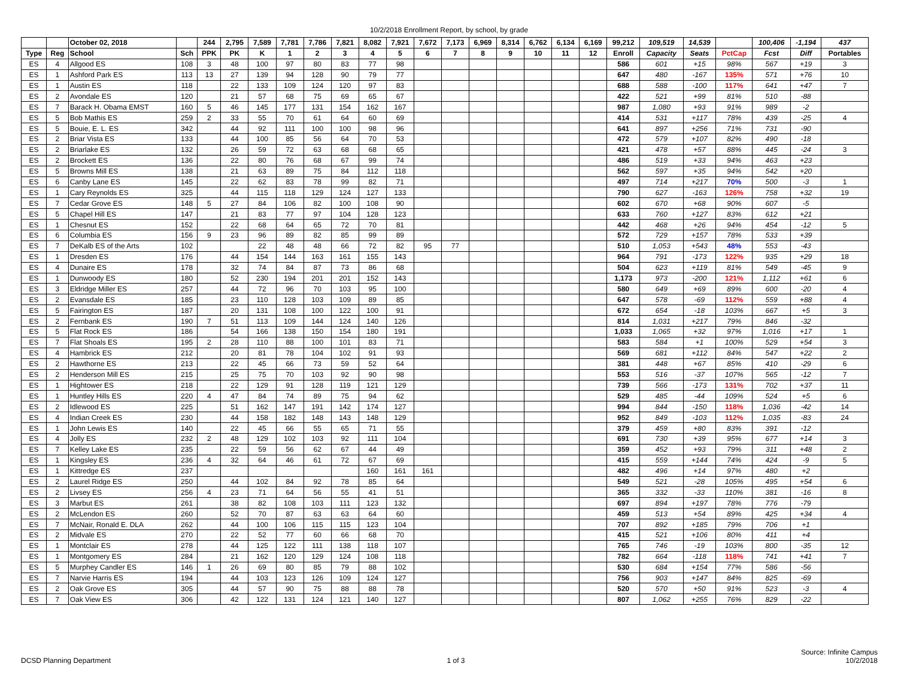10/2/2018 Enrollment Report, by school, by grade
| | | October 02, 2018 | | 244 | 2,795 | 7,589 | 7,781 | 7,786 | 7,821 | 8,082 | 7,921 | 7,672 | 7,173 | 6,969 | 8,314 | 6,762 | 6,134 | 6,169 | 99,212 | 109,519 | 14,539 | | 100,406 | -1,194 | 437 |
| --- | --- | --- | --- | --- | --- | --- | --- | --- | --- | --- | --- | --- | --- | --- | --- | --- | --- | --- | --- | --- | --- | --- | --- | --- | --- |
| Type | Reg | School | Sch | PPK | PK | K | 1 | 2 | 3 | 4 | 5 | 6 | 7 | 8 | 9 | 10 | 11 | 12 | Enroll | Capacity | Seats | PctCap | Fcst | Diff | Portables |
| ES | 4 | Allgood ES | 108 | 3 | 48 | 100 | 97 | 80 | 83 | 77 | 98 | | | | | | | | 586 | 601 | +15 | 98% | 567 | +19 | 3 |
| ES | 1 | Ashford Park ES | 113 | 13 | 27 | 139 | 94 | 128 | 90 | 79 | 77 | | | | | | | | 647 | 480 | -167 | 135% | 571 | +76 | 10 |
| ES | 1 | Austin ES | 118 | | 22 | 133 | 109 | 124 | 120 | 97 | 83 | | | | | | | | 688 | 588 | -100 | 117% | 641 | +47 | 7 |
| ES | 2 | Avondale ES | 120 | | 21 | 57 | 68 | 75 | 69 | 65 | 67 | | | | | | | | 422 | 521 | +99 | 81% | 510 | -88 | |
| ES | 7 | Barack H. Obama EMST | 160 | 5 | 46 | 145 | 177 | 131 | 154 | 162 | 167 | | | | | | | | 987 | 1,080 | +93 | 91% | 989 | -2 | |
| ES | 5 | Bob Mathis ES | 259 | 2 | 33 | 55 | 70 | 61 | 64 | 60 | 69 | | | | | | | | 414 | 531 | +117 | 78% | 439 | -25 | 4 |
| ES | 5 | Bouie, E. L. ES | 342 | | 44 | 92 | 111 | 100 | 100 | 98 | 96 | | | | | | | | 641 | 897 | +256 | 71% | 731 | -90 | |
| ES | 2 | Briar Vista ES | 133 | | 44 | 100 | 85 | 56 | 64 | 70 | 53 | | | | | | | | 472 | 579 | +107 | 82% | 490 | -18 | |
| ES | 2 | Briarlake ES | 132 | | 26 | 59 | 72 | 63 | 68 | 68 | 65 | | | | | | | | 421 | 478 | +57 | 88% | 445 | -24 | 3 |
| ES | 2 | Brockett ES | 136 | | 22 | 80 | 76 | 68 | 67 | 99 | 74 | | | | | | | | 486 | 519 | +33 | 94% | 463 | +23 | |
| ES | 5 | Browns Mill ES | 138 | | 21 | 63 | 89 | 75 | 84 | 112 | 118 | | | | | | | | 562 | 597 | +35 | 94% | 542 | +20 | |
| ES | 6 | Canby Lane ES | 145 | | 22 | 62 | 83 | 78 | 99 | 82 | 71 | | | | | | | | 497 | 714 | +217 | 70% | 500 | -3 | 1 |
| ES | 1 | Cary Reynolds ES | 325 | | 44 | 115 | 118 | 129 | 124 | 127 | 133 | | | | | | | | 790 | 627 | -163 | 126% | 758 | +32 | 19 |
| ES | 7 | Cedar Grove ES | 148 | 5 | 27 | 84 | 106 | 82 | 100 | 108 | 90 | | | | | | | | 602 | 670 | +68 | 90% | 607 | -5 | |
| ES | 5 | Chapel Hill ES | 147 | | 21 | 83 | 77 | 97 | 104 | 128 | 123 | | | | | | | | 633 | 760 | +127 | 83% | 612 | +21 | |
| ES | 1 | Chesnut ES | 152 | | 22 | 68 | 64 | 65 | 72 | 70 | 81 | | | | | | | | 442 | 468 | +26 | 94% | 454 | -12 | 5 |
| ES | 6 | Columbia ES | 156 | 9 | 23 | 96 | 89 | 82 | 85 | 99 | 89 | | | | | | | | 572 | 729 | +157 | 78% | 533 | +39 | |
| ES | 7 | DeKalb ES of the Arts | 102 | | | 22 | 48 | 48 | 66 | 72 | 82 | 95 | 77 | | | | | | 510 | 1,053 | +543 | 48% | 553 | -43 | |
| ES | 1 | Dresden ES | 176 | | 44 | 154 | 144 | 163 | 161 | 155 | 143 | | | | | | | | 964 | 791 | -173 | 122% | 935 | +29 | 18 |
| ES | 4 | Dunaire ES | 178 | | 32 | 74 | 84 | 87 | 73 | 86 | 68 | | | | | | | | 504 | 623 | +119 | 81% | 549 | -45 | 9 |
| ES | 1 | Dunwoody ES | 180 | | 52 | 230 | 194 | 201 | 201 | 152 | 143 | | | | | | | | 1,173 | 973 | -200 | 121% | 1,112 | +61 | 6 |
| ES | 3 | Eldridge Miller ES | 257 | | 44 | 72 | 96 | 70 | 103 | 95 | 100 | | | | | | | | 580 | 649 | +69 | 89% | 600 | -20 | 4 |
| ES | 2 | Evansdale ES | 185 | | 23 | 110 | 128 | 103 | 109 | 89 | 85 | | | | | | | | 647 | 578 | -69 | 112% | 559 | +88 | 4 |
| ES | 5 | Fairington ES | 187 | | 20 | 131 | 108 | 100 | 122 | 100 | 91 | | | | | | | | 672 | 654 | -18 | 103% | 667 | +5 | 3 |
| ES | 2 | Fernbank ES | 190 | 7 | 51 | 113 | 109 | 144 | 124 | 140 | 126 | | | | | | | | 814 | 1,031 | +217 | 79% | 846 | -32 | |
| ES | 5 | Flat Rock ES | 186 | | 54 | 166 | 138 | 150 | 154 | 180 | 191 | | | | | | | | 1,033 | 1,065 | +32 | 97% | 1,016 | +17 | 1 |
| ES | 7 | Flat Shoals ES | 195 | 2 | 28 | 110 | 88 | 100 | 101 | 83 | 71 | | | | | | | | 583 | 584 | +1 | 100% | 529 | +54 | 3 |
| ES | 4 | Hambrick ES | 212 | | 20 | 81 | 78 | 104 | 102 | 91 | 93 | | | | | | | | 569 | 681 | +112 | 84% | 547 | +22 | 2 |
| ES | 2 | Hawthorne ES | 213 | | 22 | 45 | 66 | 73 | 59 | 52 | 64 | | | | | | | | 381 | 448 | +67 | 85% | 410 | -29 | 6 |
| ES | 2 | Henderson Mill ES | 215 | | 25 | 75 | 70 | 103 | 92 | 90 | 98 | | | | | | | | 553 | 516 | -37 | 107% | 565 | -12 | 7 |
| ES | 1 | Hightower ES | 218 | | 22 | 129 | 91 | 128 | 119 | 121 | 129 | | | | | | | | 739 | 566 | -173 | 131% | 702 | +37 | 11 |
| ES | 1 | Huntley Hills ES | 220 | 4 | 47 | 84 | 74 | 89 | 75 | 94 | 62 | | | | | | | | 529 | 485 | -44 | 109% | 524 | +5 | 6 |
| ES | 2 | Idlewood ES | 225 | | 51 | 162 | 147 | 191 | 142 | 174 | 127 | | | | | | | | 994 | 844 | -150 | 118% | 1,036 | -42 | 14 |
| ES | 4 | Indian Creek ES | 230 | | 44 | 158 | 182 | 148 | 143 | 148 | 129 | | | | | | | | 952 | 849 | -103 | 112% | 1,035 | -83 | 24 |
| ES | 1 | John Lewis ES | 140 | | 22 | 45 | 66 | 55 | 65 | 71 | 55 | | | | | | | | 379 | 459 | +80 | 83% | 391 | -12 | |
| ES | 4 | Jolly ES | 232 | 2 | 48 | 129 | 102 | 103 | 92 | 111 | 104 | | | | | | | | 691 | 730 | +39 | 95% | 677 | +14 | 3 |
| ES | 7 | Kelley Lake ES | 235 | | 22 | 59 | 56 | 62 | 67 | 44 | 49 | | | | | | | | 359 | 452 | +93 | 79% | 311 | +48 | 2 |
| ES | 1 | Kingsley ES | 236 | 4 | 32 | 64 | 46 | 61 | 72 | 67 | 69 | | | | | | | | 415 | 559 | +144 | 74% | 424 | -9 | 5 |
| ES | 1 | Kittredge ES | 237 | | | | | | | 160 | 161 | 161 | | | | | | | 482 | 496 | +14 | 97% | 480 | +2 | |
| ES | 2 | Laurel Ridge ES | 250 | | 44 | 102 | 84 | 92 | 78 | 85 | 64 | | | | | | | | 549 | 521 | -28 | 105% | 495 | +54 | 6 |
| ES | 2 | Livsey ES | 256 | 4 | 23 | 71 | 64 | 56 | 55 | 41 | 51 | | | | | | | | 365 | 332 | -33 | 110% | 381 | -16 | 8 |
| ES | 3 | Marbut ES | 261 | | 38 | 82 | 108 | 103 | 111 | 123 | 132 | | | | | | | | 697 | 894 | +197 | 78% | 776 | -79 | |
| ES | 2 | McLendon ES | 260 | | 52 | 70 | 87 | 63 | 63 | 64 | 60 | | | | | | | | 459 | 513 | +54 | 89% | 425 | +34 | 4 |
| ES | 7 | McNair, Ronald E. DLA | 262 | | 44 | 100 | 106 | 115 | 115 | 123 | 104 | | | | | | | | 707 | 892 | +185 | 79% | 706 | +1 | |
| ES | 2 | Midvale ES | 270 | | 22 | 52 | 77 | 60 | 66 | 68 | 70 | | | | | | | | 415 | 521 | +106 | 80% | 411 | +4 | |
| ES | 1 | Montclair ES | 278 | | 44 | 125 | 122 | 111 | 138 | 118 | 107 | | | | | | | | 765 | 746 | -19 | 103% | 800 | -35 | 12 |
| ES | 1 | Montgomery ES | 284 | | 21 | 162 | 120 | 129 | 124 | 108 | 118 | | | | | | | | 782 | 664 | -118 | 118% | 741 | +41 | 7 |
| ES | 5 | Murphey Candler ES | 146 | 1 | 26 | 69 | 80 | 85 | 79 | 88 | 102 | | | | | | | | 530 | 684 | +154 | 77% | 586 | -56 | |
| ES | 7 | Narvie Harris ES | 194 | | 44 | 103 | 123 | 126 | 109 | 124 | 127 | | | | | | | | 756 | 903 | +147 | 84% | 825 | -69 | |
| ES | 2 | Oak Grove ES | 305 | | 44 | 57 | 90 | 75 | 88 | 88 | 78 | | | | | | | | 520 | 570 | +50 | 91% | 523 | -3 | 4 |
| ES | 7 | Oak View ES | 306 | | 42 | 122 | 131 | 124 | 121 | 140 | 127 | | | | | | | | 807 | 1,062 | +255 | 76% | 829 | -22 | |
DCSD Planning Department
1 of 3
Source: Infinite Campus
10/2/2018